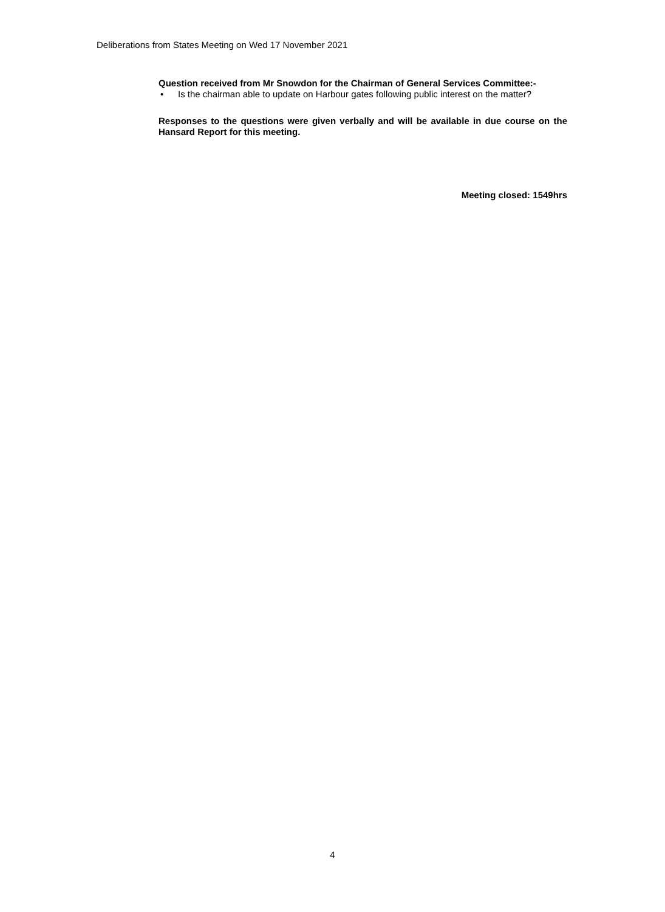Deliberations from States Meeting on Wed 17 November 2021
Question received from Mr Snowdon for the Chairman of General Services Committee:-
• Is the chairman able to update on Harbour gates following public interest on the matter?
Responses to the questions were given verbally and will be available in due course on the Hansard Report for this meeting.
Meeting closed: 1549hrs
4